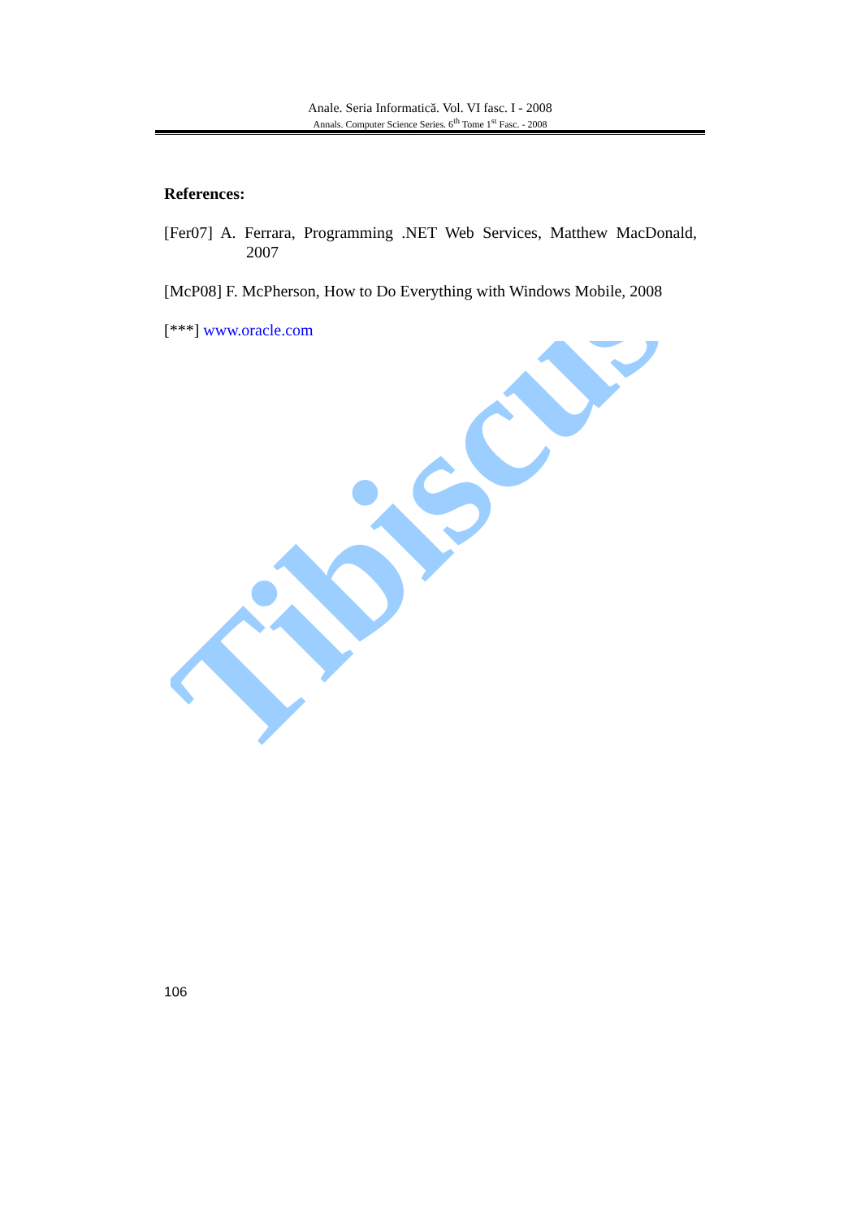Tibiscus
Anale. Seria Informatică. Vol. VI fasc. I - 2008
Annals. Computer Science Series. 6<sup>th</sup> Tome 1<sup>st</sup> Fasc. - 2008
References:
[Fer07] A. Ferrara, Programming .NET Web Services, Matthew MacDonald, 2007
[McP08] F. McPherson, How to Do Everything with Windows Mobile, 2008
[***] www.oracle.com
106